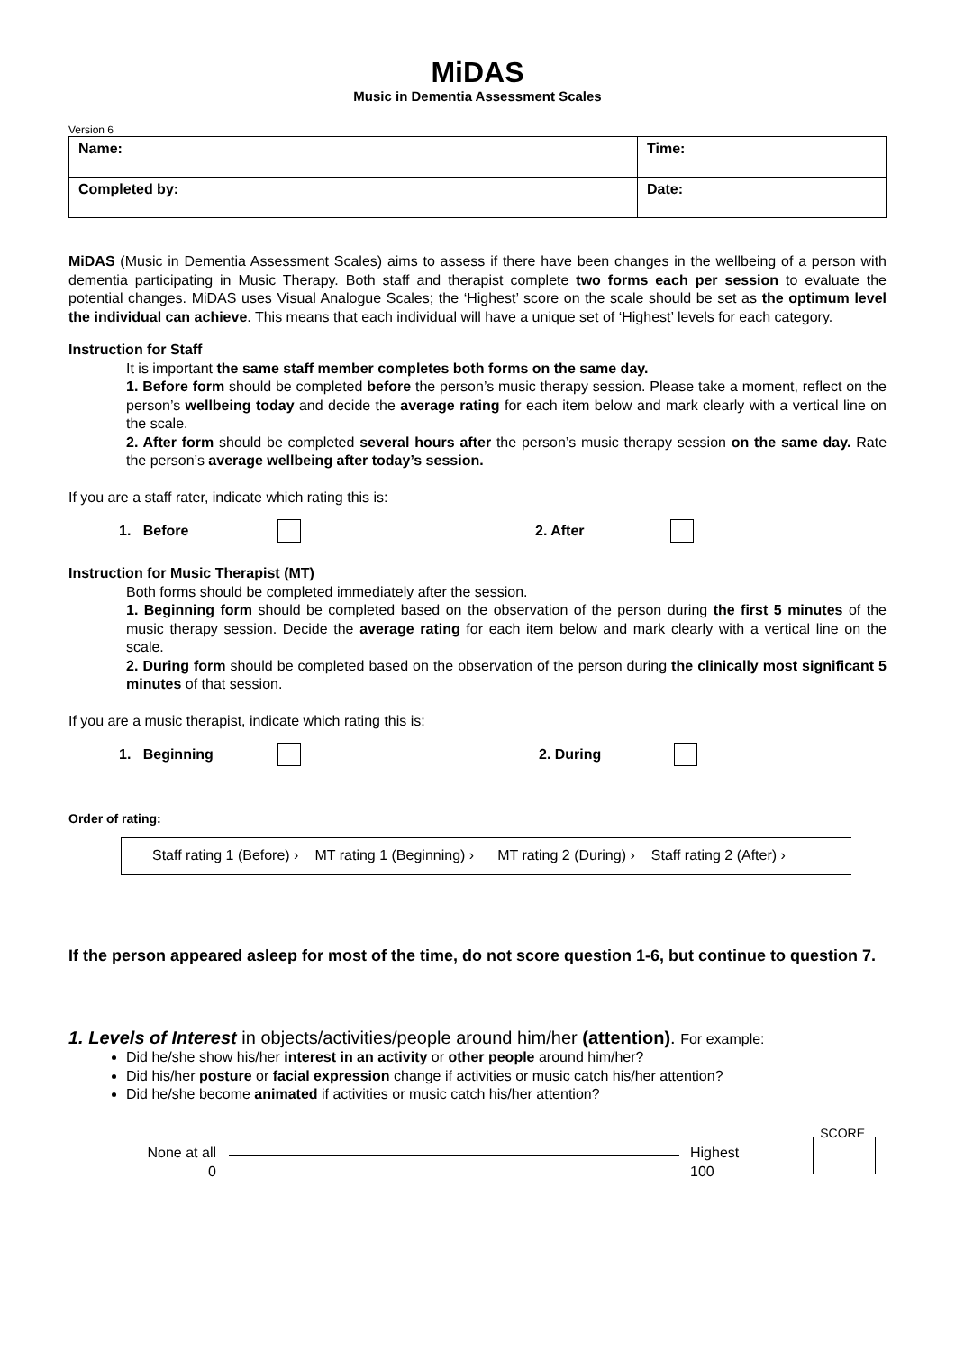MiDAS
Music in Dementia Assessment Scales
Version 6
| Name: | Time: |
| Completed by: | Date: |
MiDAS (Music in Dementia Assessment Scales) aims to assess if there have been changes in the wellbeing of a person with dementia participating in Music Therapy. Both staff and therapist complete two forms each per session to evaluate the potential changes. MiDAS uses Visual Analogue Scales; the ‘Highest’ score on the scale should be set as the optimum level the individual can achieve. This means that each individual will have a unique set of ‘Highest’ levels for each category.
Instruction for Staff
It is important the same staff member completes both forms on the same day.
1. Before form should be completed before the person’s music therapy session. Please take a moment, reflect on the person’s wellbeing today and decide the average rating for each item below and mark clearly with a vertical line on the scale.
2. After form should be completed several hours after the person’s music therapy session on the same day. Rate the person’s average wellbeing after today’s session.
If you are a staff rater, indicate which rating this is:
1. Before 2. After
Instruction for Music Therapist (MT)
Both forms should be completed immediately after the session.
1. Beginning form should be completed based on the observation of the person during the first 5 minutes of the music therapy session. Decide the average rating for each item below and mark clearly with a vertical line on the scale.
2. During form should be completed based on the observation of the person during the clinically most significant 5 minutes of that session.
If you are a music therapist, indicate which rating this is:
1. Beginning 2. During
Order of rating:
Staff rating 1 (Before) › MT rating 1 (Beginning) › MT rating 2 (During) › Staff rating 2 (After) ›
If the person appeared asleep for most of the time, do not score question 1-6, but continue to question 7.
1. Levels of Interest in objects/activities/people around him/her (attention). For example:
Did he/she show his/her interest in an activity or other people around him/her?
Did his/her posture or facial expression change if activities or music catch his/her attention?
Did he/she become animated if activities or music catch his/her attention?
SCORE
None at all
0
Highest
100